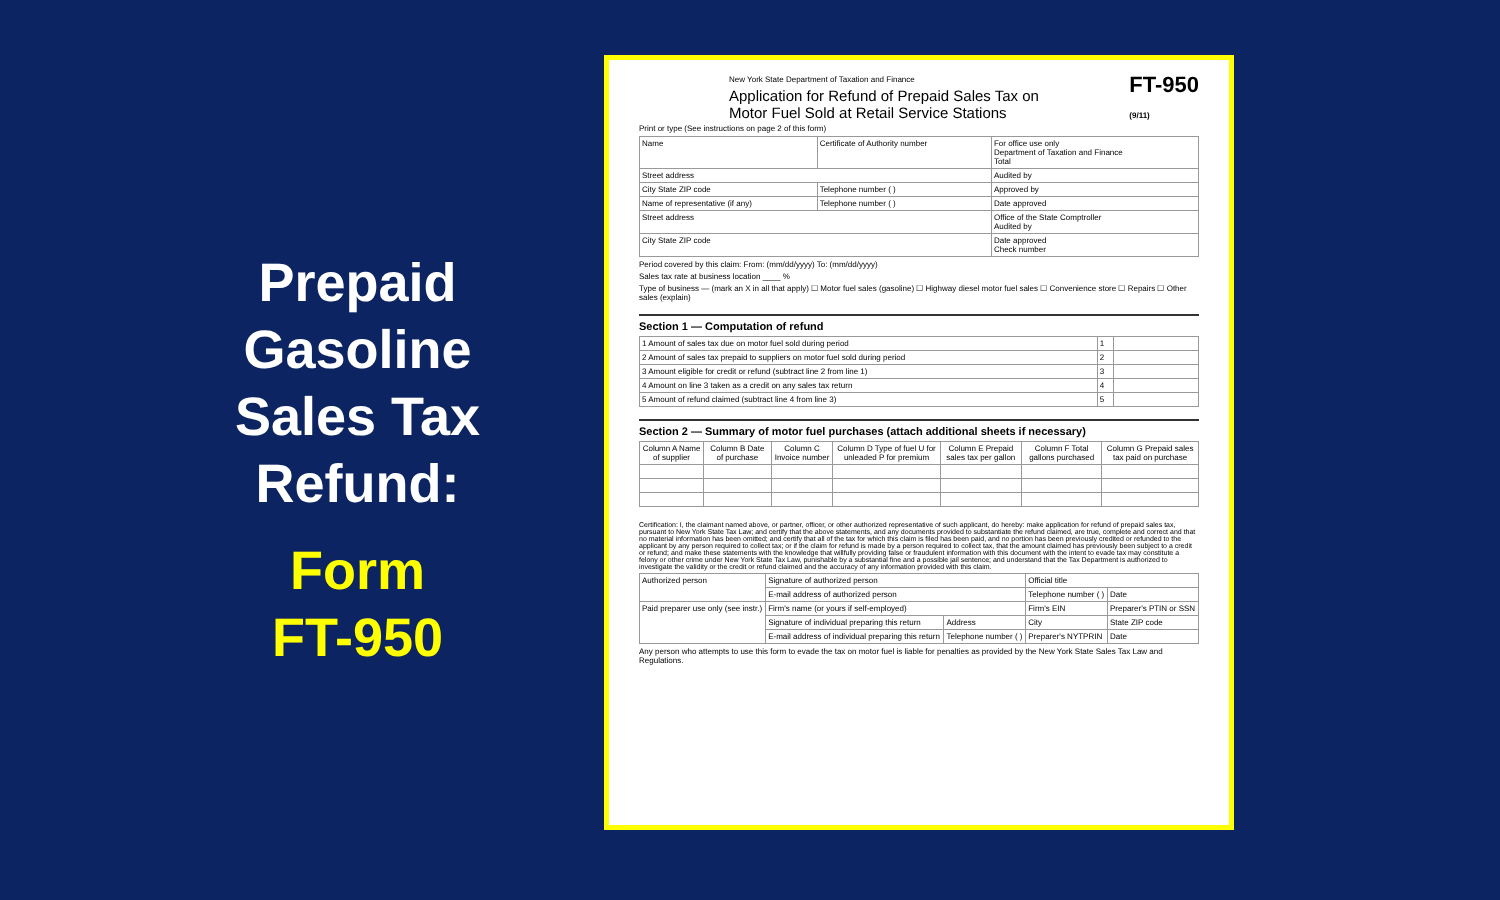Prepaid
Gasoline
Sales Tax
Refund:
Form
FT-950
FT-950
(9/11)
New York State Department of Taxation and Finance
Application for Refund of Prepaid Sales Tax on
Motor Fuel Sold at Retail Service Stations
Print or type (See instructions on page 2 of this form)
| Name | Certificate of Authority number | For office use only Department of Taxation and Finance Total |
| Street address | | Audited by |
| City State ZIP code | Telephone number ( ) | Approved by |
| Name of representative (if any) | Telephone number ( ) | Date approved |
| Street address | | Office of the State Comptroller Audited by |
| City State ZIP code | | Date approved Check number |
Period covered by this claim: From: (mm/dd/yyyy) To: (mm/dd/yyyy)
Sales tax rate at business location ____ %
Type of business — (mark an X in all that apply) ☐ Motor fuel sales (gasoline) ☐ Highway diesel motor fuel sales ☐ Convenience store ☐ Repairs ☐ Other sales (explain)
Section 1 — Computation of refund
| 1 Amount of sales tax due on motor fuel sold during period | 1 | |
| 2 Amount of sales tax prepaid to suppliers on motor fuel sold during period | 2 | |
| 3 Amount eligible for credit or refund (subtract line 2 from line 1) | 3 | |
| 4 Amount on line 3 taken as a credit on any sales tax return | 4 | |
| 5 Amount of refund claimed (subtract line 4 from line 3) | 5 | |
Section 2 — Summary of motor fuel purchases (attach additional sheets if necessary)
| Column A Name of supplier | Column B Date of purchase | Column C Invoice number | Column D Type of fuel U for unleaded P for premium | Column E Prepaid sales tax per gallon | Column F Total gallons purchased | Column G Prepaid sales tax paid on purchase |
| --- | --- | --- | --- | --- | --- | --- |
Certification: I, the claimant named above, or partner, officer, or other authorized representative of such applicant, do hereby: make application for refund of prepaid sales tax, pursuant to New York State Tax Law; and certify that the above statements, and any documents provided to substantiate the refund claimed, are true, complete and correct and that no material information has been omitted; and certify that all of the tax for which this claim is filed has been paid, and no portion has been previously credited or refunded to the applicant by any person required to collect tax; or if the claim for refund is made by a person required to collect tax, that the amount claimed has previously been subject to a credit or refund; and make these statements with the knowledge that willfully providing false or fraudulent information with this document with the intent to evade tax may constitute a felony or other crime under New York State Tax Law, punishable by a substantial fine and a possible jail sentence; and understand that the Tax Department is authorized to investigate the validity or the credit or refund claimed and the accuracy of any information provided with this claim.
| Authorized person | Signature of authorized person | | Official title | |
| | E-mail address of authorized person | | Telephone number ( ) | Date |
| Paid preparer use only (see instr.) | Firm's name (or yours if self-employed) | | Firm's EIN | Preparer's PTIN or SSN |
| | Signature of individual preparing this return | Address | City | State ZIP code |
| | E-mail address of individual preparing this return | Telephone number ( ) | Preparer's NYTPRIN | Date |
Any person who attempts to use this form to evade the tax on motor fuel is liable for penalties as provided by the New York State Sales Tax Law and Regulations.